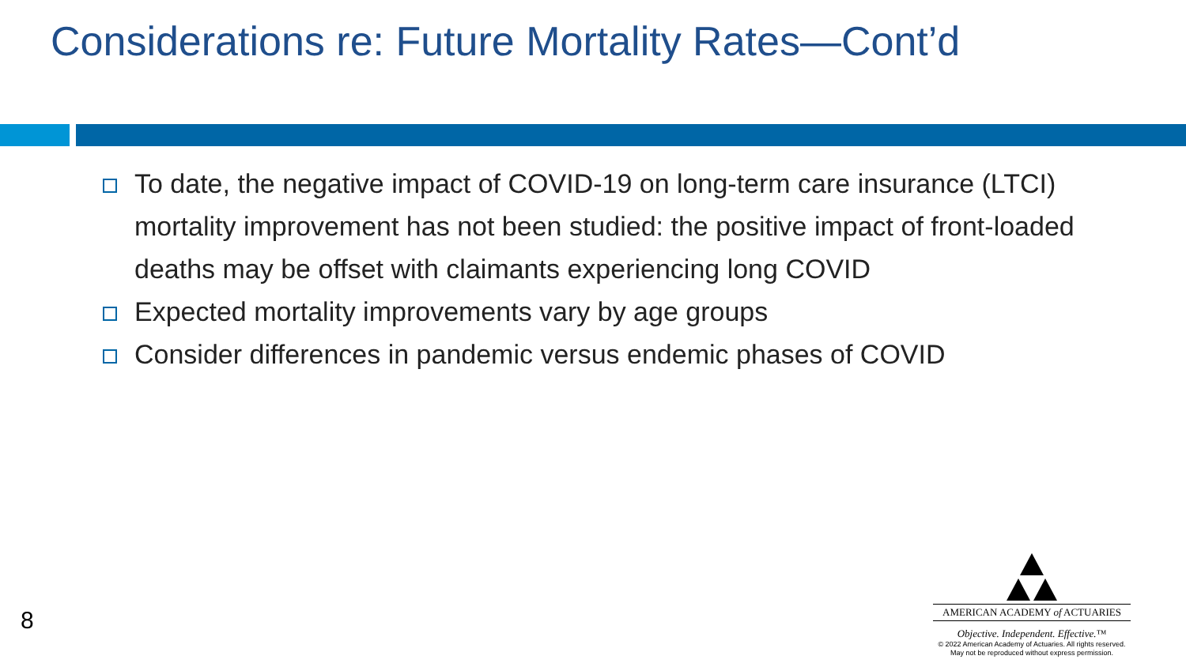Considerations re: Future Mortality Rates—Cont’d
To date, the negative impact of COVID-19 on long-term care insurance (LTCI) mortality improvement has not been studied: the positive impact of front-loaded deaths may be offset with claimants experiencing long COVID
Expected mortality improvements vary by age groups
Consider differences in pandemic versus endemic phases of COVID
8
AMERICAN ACADEMY of ACTUARIES
Objective. Independent. Effective.™
© 2022 American Academy of Actuaries. All rights reserved.
May not be reproduced without express permission.